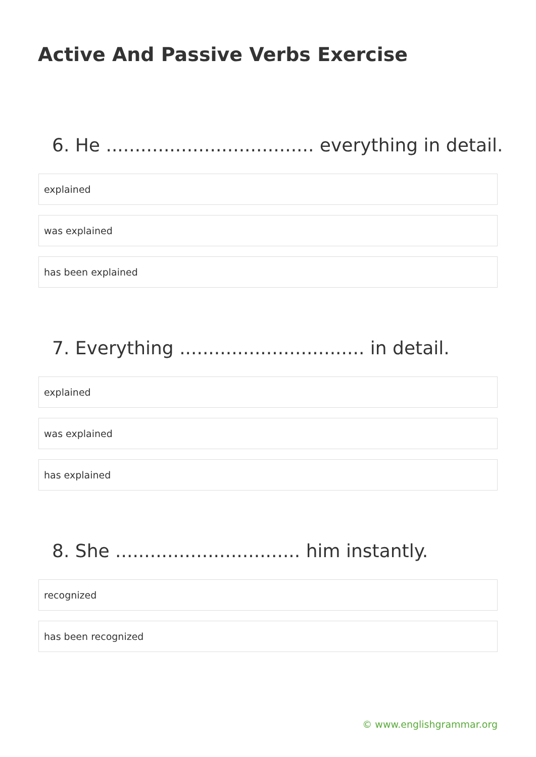Active And Passive Verbs Exercise
6. He .................................... everything in detail.
explained
was explained
has been explained
7. Everything ................................ in detail.
explained
was explained
has explained
8. She ................................ him instantly.
recognized
has been recognized
© www.englishgrammar.org